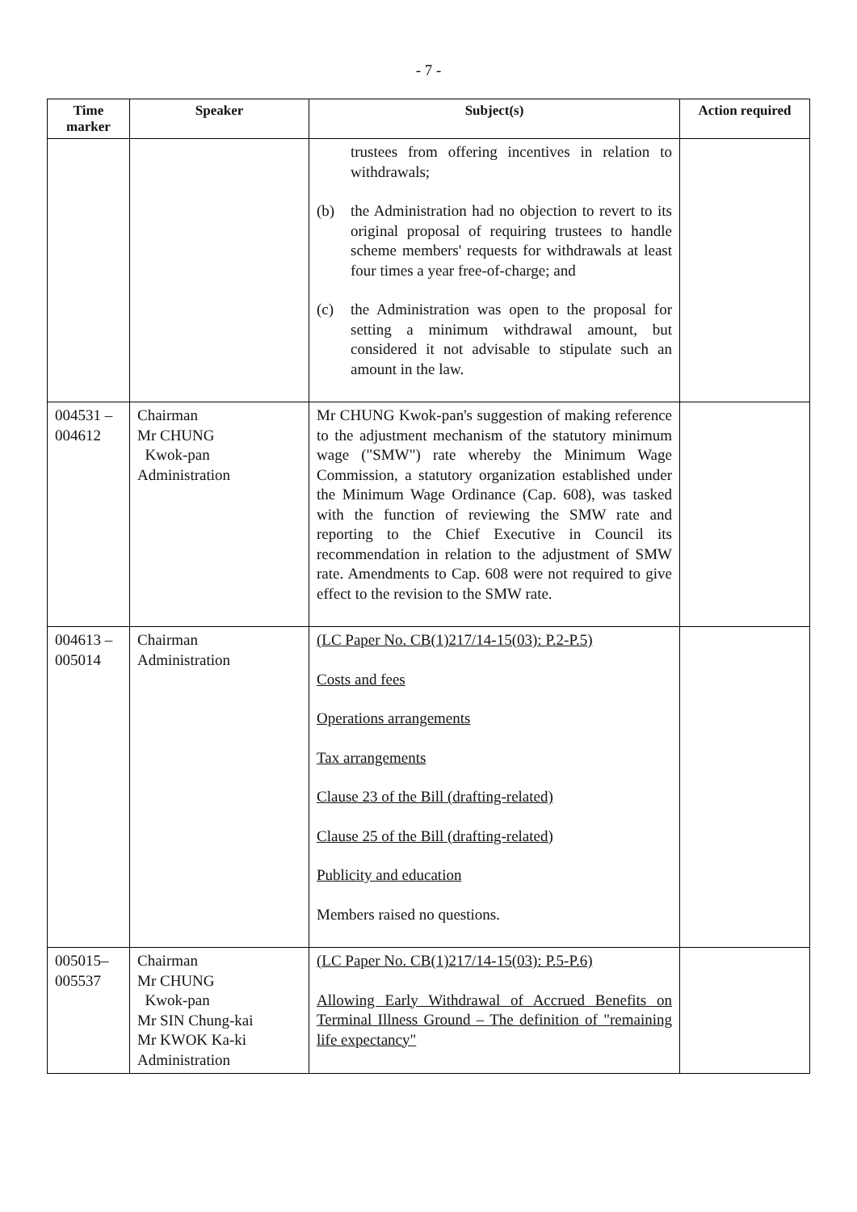- 7 -
| Time marker | Speaker | Subject(s) | Action required |
| --- | --- | --- | --- |
| | | trustees from offering incentives in relation to withdrawals; (b) the Administration had no objection to revert to its original proposal of requiring trustees to handle scheme members' requests for withdrawals at least four times a year free-of-charge; and (c) the Administration was open to the proposal for setting a minimum withdrawal amount, but considered it not advisable to stipulate such an amount in the law. | |
| 004531 – 004612 | Chairman Mr CHUNG Kwok-pan Administration | Mr CHUNG Kwok-pan's suggestion of making reference to the adjustment mechanism of the statutory minimum wage ("SMW") rate whereby the Minimum Wage Commission, a statutory organization established under the Minimum Wage Ordinance (Cap. 608), was tasked with the function of reviewing the SMW rate and reporting to the Chief Executive in Council its recommendation in relation to the adjustment of SMW rate. Amendments to Cap. 608 were not required to give effect to the revision to the SMW rate. | |
| 004613 – 005014 | Chairman Administration | (LC Paper No. CB(1)217/14-15(03): P.2-P.5) Costs and fees Operations arrangements Tax arrangements Clause 23 of the Bill (drafting-related) Clause 25 of the Bill (drafting-related) Publicity and education Members raised no questions. | |
| 005015– 005537 | Chairman Mr CHUNG Kwok-pan Mr SIN Chung-kai Mr KWOK Ka-ki Administration | (LC Paper No. CB(1)217/14-15(03): P.5-P.6) Allowing Early Withdrawal of Accrued Benefits on Terminal Illness Ground – The definition of "remaining life expectancy" | |